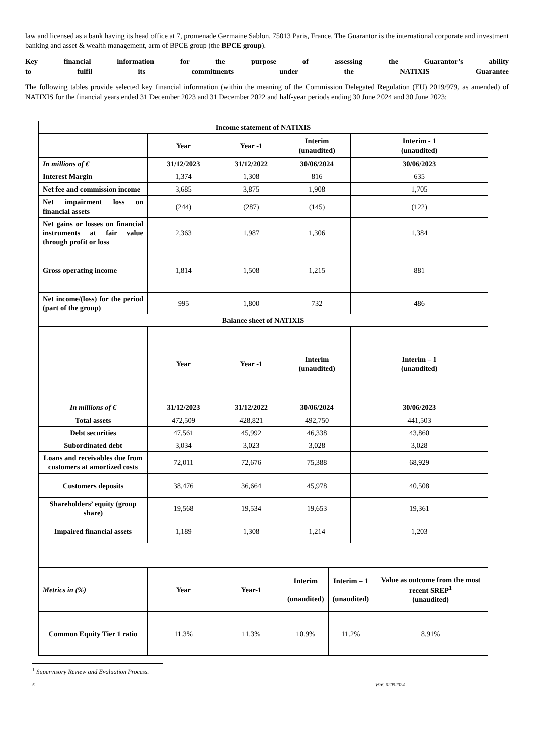law and licensed as a bank having its head office at 7, promenade Germaine Sablon, 75013 Paris, France. The Guarantor is the international corporate and investment banking and asset & wealth management, arm of BPCE group (the BPCE group).
Key financial information for the purpose of assessing the Guarantor’s ability
to fulfil its commitments under the NATIXIS Guarantee
The following tables provide selected key financial information (within the meaning of the Commission Delegated Regulation (EU) 2019/979, as amended) of NATIXIS for the financial years ended 31 December 2023 and 31 December 2022 and half-year periods ending 30 June 2024 and 30 June 2023:
| Income statement of NATIXIS | | | | | | |
| --- | --- | --- | --- | --- | --- | --- |
| | Year | Year -1 | Interim (unaudited) | | Interim - 1 (unaudited) | |
| In millions of € | 31/12/2023 | 31/12/2022 | 30/06/2024 | | 30/06/2023 | |
| Interest Margin | 1,374 | 1,308 | 816 | | 635 | |
| Net fee and commission income | 3,685 | 3,875 | 1,908 | | 1,705 | |
| Net impairment loss on financial assets | (244) | (287) | (145) | | (122) | |
| Net gains or losses on financial instruments at fair value through profit or loss | 2,363 | 1,987 | 1,306 | | 1,384 | |
| Gross operating income | 1,814 | 1,508 | 1,215 | | 881 | |
| Net income/(loss) for the period (part of the group) | 995 | 1,800 | 732 | | 486 | |
| Balance sheet of NATIXIS | | | | | | |
| | Year | Year -1 | Interim (unaudited) | | Interim – 1 (unaudited) | |
| In millions of € | 31/12/2023 | 31/12/2022 | 30/06/2024 | | 30/06/2023 | |
| Total assets | 472,509 | 428,821 | 492,750 | | 441,503 | |
| Debt securities | 47,561 | 45,992 | 46,338 | | 43,860 | |
| Subordinated debt | 3,034 | 3,023 | 3,028 | | 3,028 | |
| Loans and receivables due from customers at amortized costs | 72,011 | 72,676 | 75,388 | | 68,929 | |
| Customers deposits | 38,476 | 36,664 | 45,978 | | 40,508 | |
| Shareholders’ equity (group share) | 19,568 | 19,534 | 19,653 | | 19,361 | |
| Impaired financial assets | 1,189 | 1,308 | 1,214 | | 1,203 | |
| Metrics in (%) | Year | Year-1 | Interim (unaudited) | Interim – 1 (unaudited) | | Value as outcome from the most recent SREP<sup>1</sup> (unaudited) |
| Common Equity Tier 1 ratio | 11.3% | 11.3% | 10.9% | 11.2% | | 8.91% |
<sup>1</sup> Supervisory Review and Evaluation Process.
5 V96. 02052024